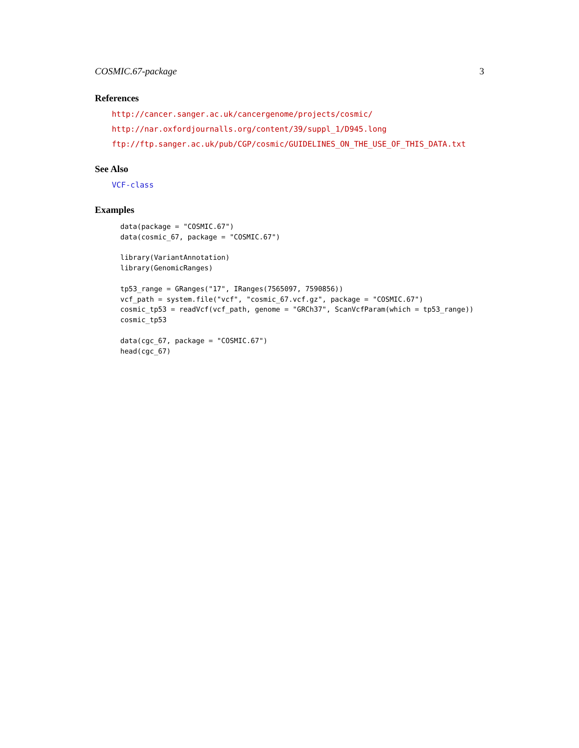COSMIC.67-package 3
References
http://cancer.sanger.ac.uk/cancergenome/projects/cosmic/
http://nar.oxfordjournalls.org/content/39/suppl_1/D945.long
ftp://ftp.sanger.ac.uk/pub/CGP/cosmic/GUIDELINES_ON_THE_USE_OF_THIS_DATA.txt
See Also
VCF-class
Examples
data(package = "COSMIC.67")
data(cosmic_67, package = "COSMIC.67")

library(VariantAnnotation)
library(GenomicRanges)

tp53_range = GRanges("17", IRanges(7565097, 7590856))
vcf_path = system.file("vcf", "cosmic_67.vcf.gz", package = "COSMIC.67")
cosmic_tp53 = readVcf(vcf_path, genome = "GRCh37", ScanVcfParam(which = tp53_range))
cosmic_tp53

data(cgc_67, package = "COSMIC.67")
head(cgc_67)